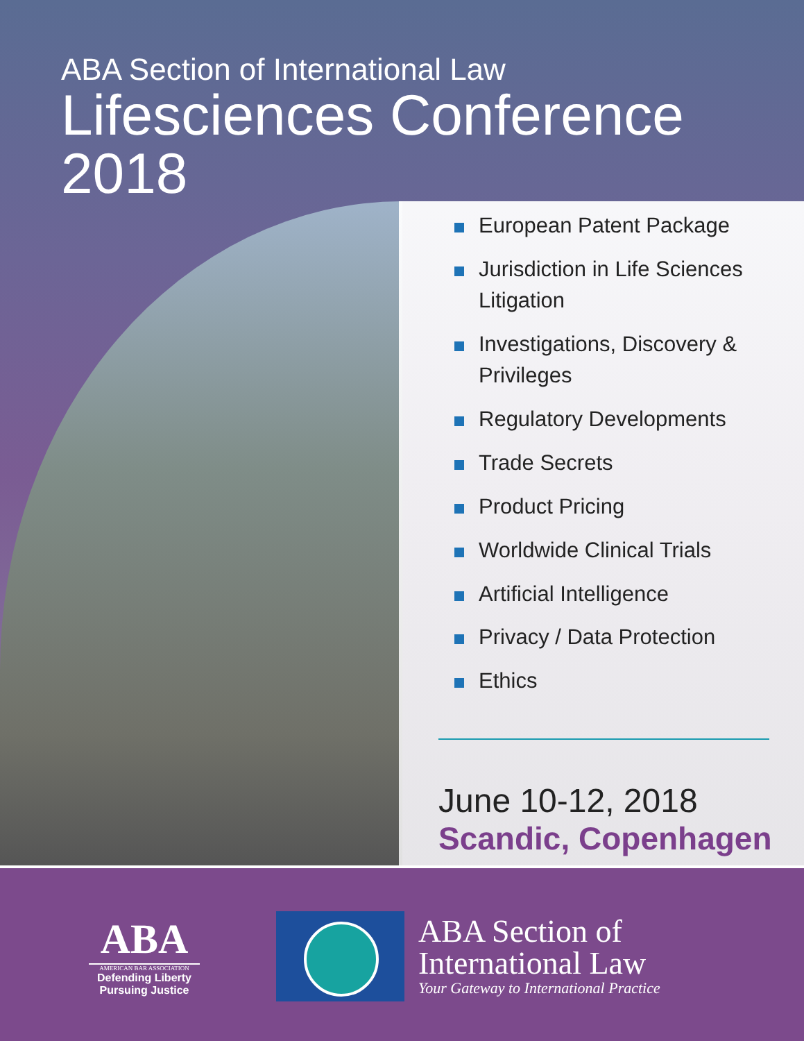ABA Section of International Law
Lifesciences Conference
2018
European Patent Package
Jurisdiction in Life Sciences Litigation
Investigations, Discovery & Privileges
Regulatory Developments
Trade Secrets
Product Pricing
Worldwide Clinical Trials
Artificial Intelligence
Privacy / Data Protection
Ethics
June 10-12, 2018
Scandic, Copenhagen
ABA
AMERICAN BAR ASSOCIATION
Defending Liberty
Pursuing Justice
ABA Section of
International Law
Your Gateway to International Practice